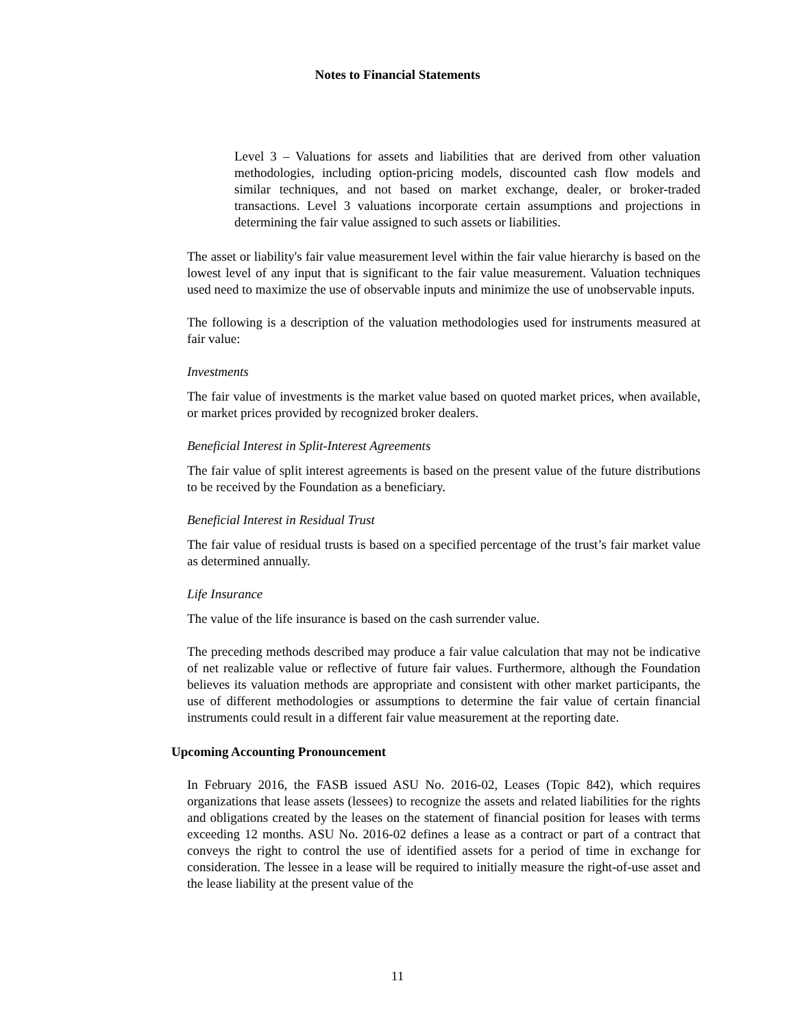Notes to Financial Statements
Level 3 – Valuations for assets and liabilities that are derived from other valuation methodologies, including option-pricing models, discounted cash flow models and similar techniques, and not based on market exchange, dealer, or broker-traded transactions. Level 3 valuations incorporate certain assumptions and projections in determining the fair value assigned to such assets or liabilities.
The asset or liability's fair value measurement level within the fair value hierarchy is based on the lowest level of any input that is significant to the fair value measurement. Valuation techniques used need to maximize the use of observable inputs and minimize the use of unobservable inputs.
The following is a description of the valuation methodologies used for instruments measured at fair value:
Investments
The fair value of investments is the market value based on quoted market prices, when available, or market prices provided by recognized broker dealers.
Beneficial Interest in Split-Interest Agreements
The fair value of split interest agreements is based on the present value of the future distributions to be received by the Foundation as a beneficiary.
Beneficial Interest in Residual Trust
The fair value of residual trusts is based on a specified percentage of the trust’s fair market value as determined annually.
Life Insurance
The value of the life insurance is based on the cash surrender value.
The preceding methods described may produce a fair value calculation that may not be indicative of net realizable value or reflective of future fair values. Furthermore, although the Foundation believes its valuation methods are appropriate and consistent with other market participants, the use of different methodologies or assumptions to determine the fair value of certain financial instruments could result in a different fair value measurement at the reporting date.
Upcoming Accounting Pronouncement
In February 2016, the FASB issued ASU No. 2016-02, Leases (Topic 842), which requires organizations that lease assets (lessees) to recognize the assets and related liabilities for the rights and obligations created by the leases on the statement of financial position for leases with terms exceeding 12 months. ASU No. 2016-02 defines a lease as a contract or part of a contract that conveys the right to control the use of identified assets for a period of time in exchange for consideration. The lessee in a lease will be required to initially measure the right-of-use asset and the lease liability at the present value of the
11